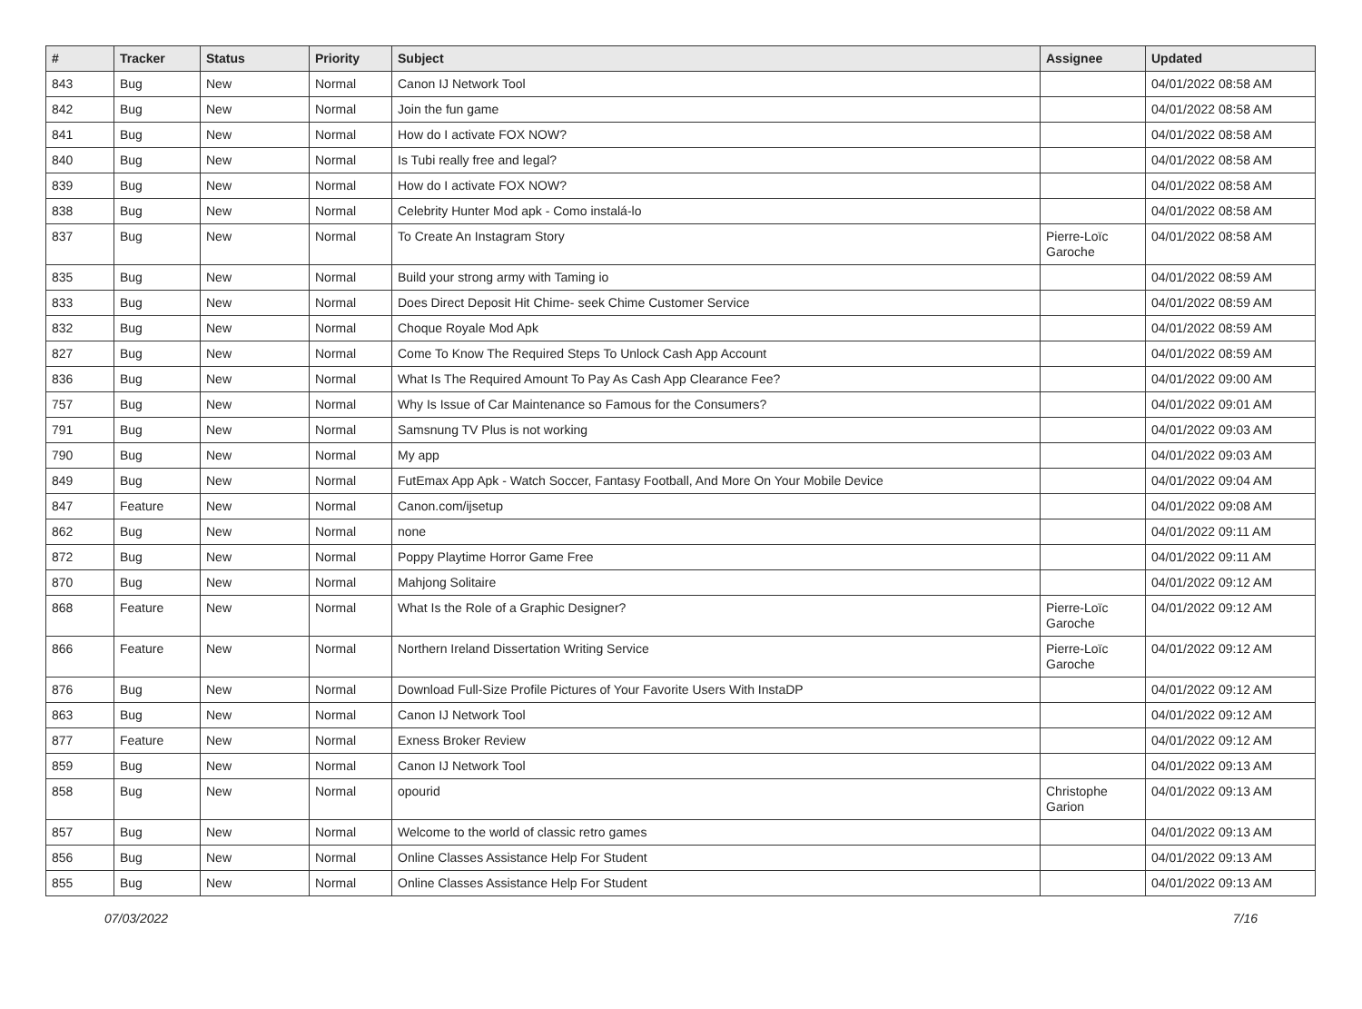| # | Tracker | Status | Priority | Subject | Assignee | Updated |
| --- | --- | --- | --- | --- | --- | --- |
| 843 | Bug | New | Normal | Canon IJ Network Tool | | 04/01/2022 08:58 AM |
| 842 | Bug | New | Normal | Join the fun game | | 04/01/2022 08:58 AM |
| 841 | Bug | New | Normal | How do I activate FOX NOW? | | 04/01/2022 08:58 AM |
| 840 | Bug | New | Normal | Is Tubi really free and legal? | | 04/01/2022 08:58 AM |
| 839 | Bug | New | Normal | How do I activate FOX NOW? | | 04/01/2022 08:58 AM |
| 838 | Bug | New | Normal | Celebrity Hunter Mod apk - Como instalá-lo | | 04/01/2022 08:58 AM |
| 837 | Bug | New | Normal | To Create An Instagram Story | Pierre-Loïc Garoche | 04/01/2022 08:58 AM |
| 835 | Bug | New | Normal | Build your strong army with Taming io | | 04/01/2022 08:59 AM |
| 833 | Bug | New | Normal | Does Direct Deposit Hit Chime- seek Chime Customer Service | | 04/01/2022 08:59 AM |
| 832 | Bug | New | Normal | Choque Royale Mod Apk | | 04/01/2022 08:59 AM |
| 827 | Bug | New | Normal | Come To Know The Required Steps To Unlock Cash App Account | | 04/01/2022 08:59 AM |
| 836 | Bug | New | Normal | What Is The Required Amount To Pay As Cash App Clearance Fee? | | 04/01/2022 09:00 AM |
| 757 | Bug | New | Normal | Why Is Issue of Car Maintenance so Famous for the Consumers? | | 04/01/2022 09:01 AM |
| 791 | Bug | New | Normal | Samsnung TV Plus is not working | | 04/01/2022 09:03 AM |
| 790 | Bug | New | Normal | My app | | 04/01/2022 09:03 AM |
| 849 | Bug | New | Normal | FutEmax App Apk - Watch Soccer, Fantasy Football, And More On Your Mobile Device | | 04/01/2022 09:04 AM |
| 847 | Feature | New | Normal | Canon.com/ijsetup | | 04/01/2022 09:08 AM |
| 862 | Bug | New | Normal | none | | 04/01/2022 09:11 AM |
| 872 | Bug | New | Normal | Poppy Playtime Horror Game Free | | 04/01/2022 09:11 AM |
| 870 | Bug | New | Normal | Mahjong Solitaire | | 04/01/2022 09:12 AM |
| 868 | Feature | New | Normal | What Is the Role of a Graphic Designer? | Pierre-Loïc Garoche | 04/01/2022 09:12 AM |
| 866 | Feature | New | Normal | Northern Ireland Dissertation Writing Service | Pierre-Loïc Garoche | 04/01/2022 09:12 AM |
| 876 | Bug | New | Normal | Download Full-Size Profile Pictures of Your Favorite Users With InstaDP | | 04/01/2022 09:12 AM |
| 863 | Bug | New | Normal | Canon IJ Network Tool | | 04/01/2022 09:12 AM |
| 877 | Feature | New | Normal | Exness Broker Review | | 04/01/2022 09:12 AM |
| 859 | Bug | New | Normal | Canon IJ Network Tool | | 04/01/2022 09:13 AM |
| 858 | Bug | New | Normal | opourid | Christophe Garion | 04/01/2022 09:13 AM |
| 857 | Bug | New | Normal | Welcome to the world of classic retro games | | 04/01/2022 09:13 AM |
| 856 | Bug | New | Normal | Online Classes Assistance Help For Student | | 04/01/2022 09:13 AM |
| 855 | Bug | New | Normal | Online Classes Assistance Help For Student | | 04/01/2022 09:13 AM |
07/03/2022 7/16